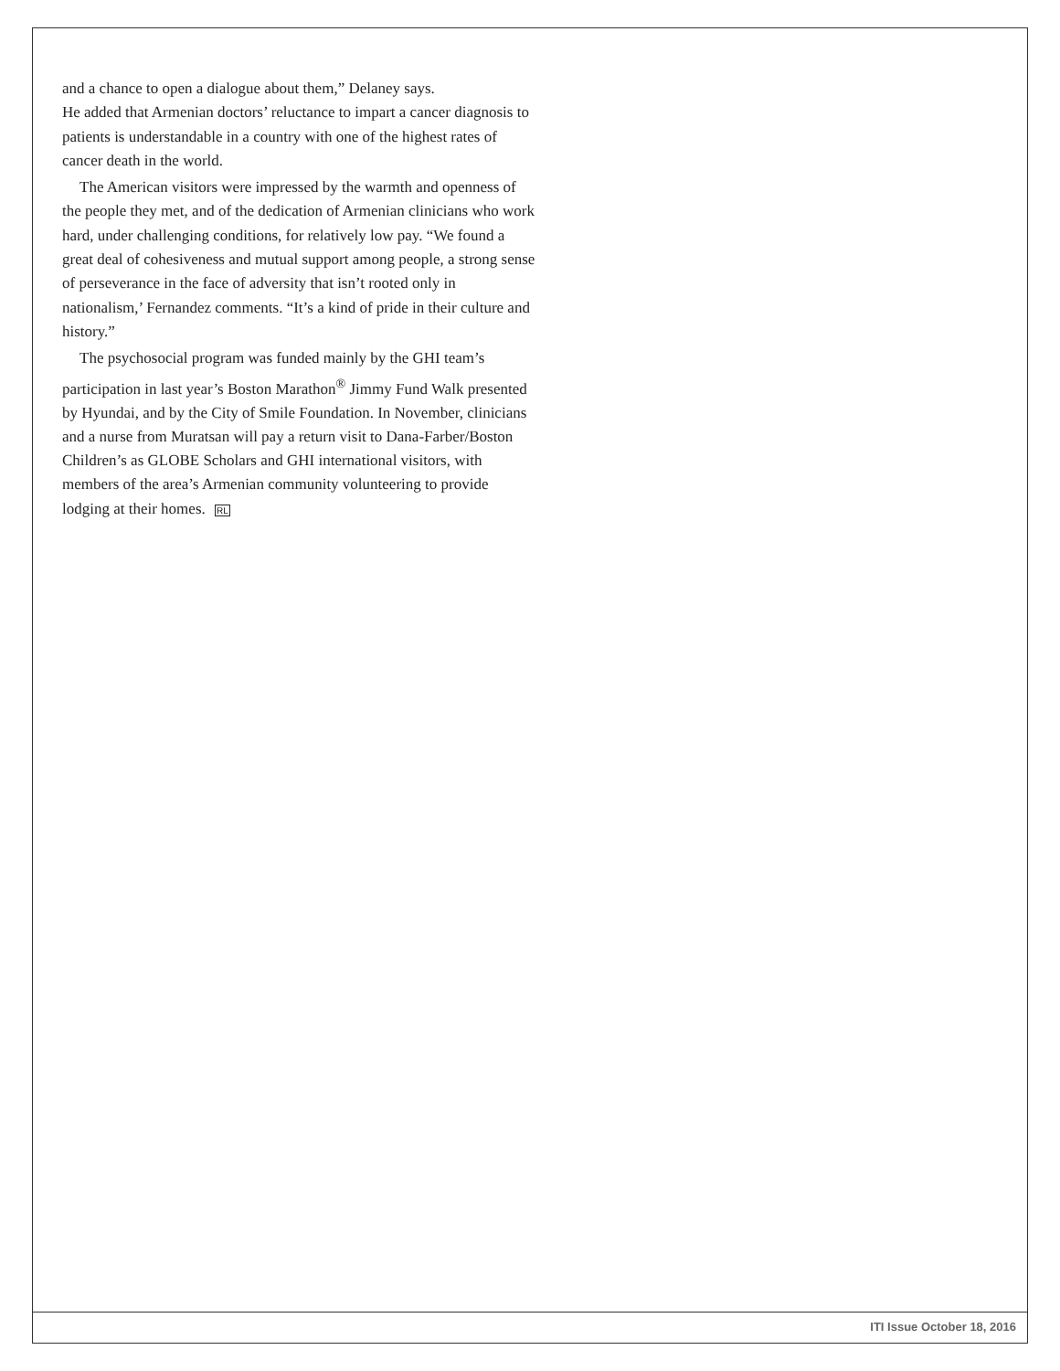and a chance to open a dialogue about them,” Delaney says.
He added that Armenian doctors’ reluctance to impart a cancer diagnosis to patients is understandable in a country with one of the highest rates of cancer death in the world.
The American visitors were impressed by the warmth and openness of the people they met, and of the dedication of Armenian clinicians who work hard, under challenging conditions, for relatively low pay. “We found a great deal of cohesiveness and mutual support among people, a strong sense of perseverance in the face of adversity that isn’t rooted only in nationalism,’ Fernandez comments. “It’s a kind of pride in their culture and history.”
The psychosocial program was funded mainly by the GHI team’s participation in last year’s Boston Marathon<sup>®</sup> Jimmy Fund Walk presented by Hyundai, and by the City of Smile Foundation. In November, clinicians and a nurse from Muratsan will pay a return visit to Dana-Farber/Boston Children’s as GLOBE Scholars and GHI international visitors, with members of the area’s Armenian community volunteering to provide lodging at their homes. RL
ITI Issue October 18, 2016